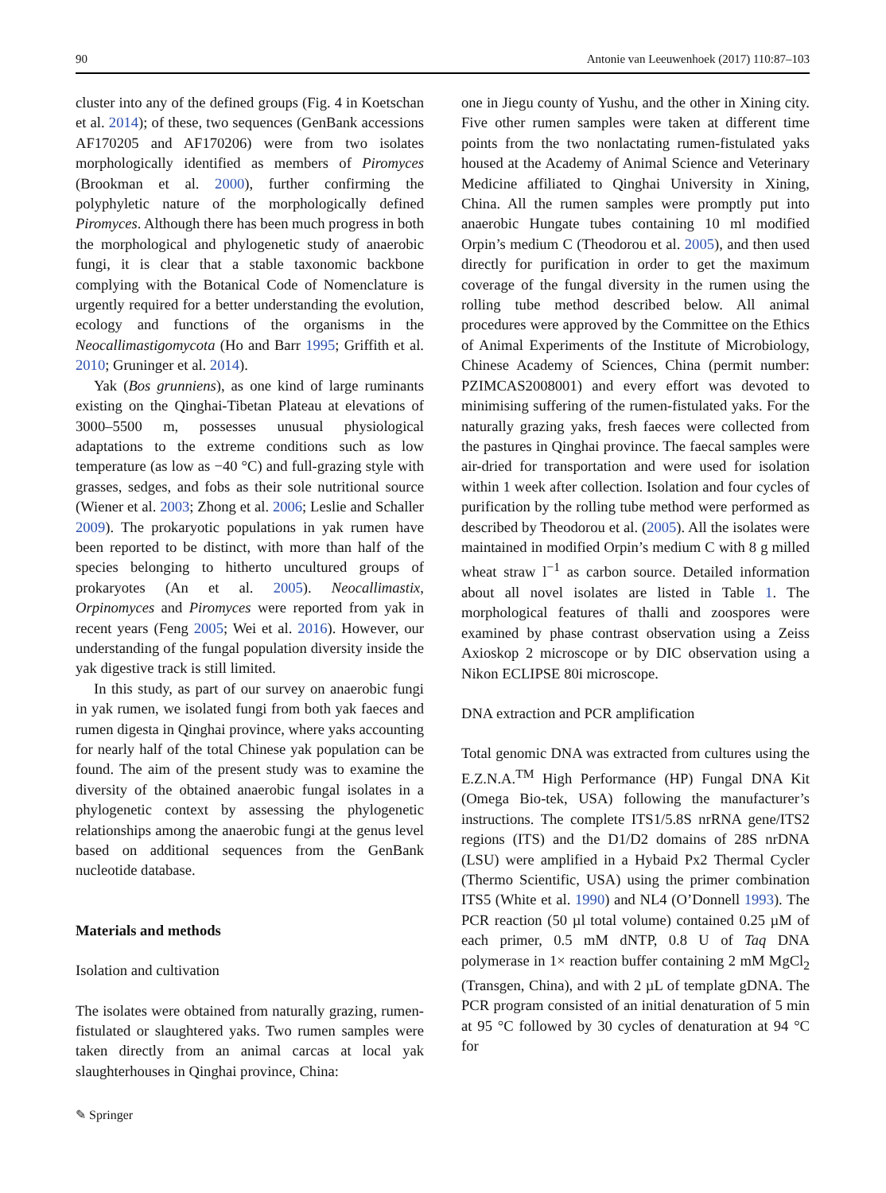90 Antonie van Leeuwenhoek (2017) 110:87–103
cluster into any of the defined groups (Fig. 4 in Koetschan et al. 2014); of these, two sequences (GenBank accessions AF170205 and AF170206) were from two isolates morphologically identified as members of Piromyces (Brookman et al. 2000), further confirming the polyphyletic nature of the morphologically defined Piromyces. Although there has been much progress in both the morphological and phylogenetic study of anaerobic fungi, it is clear that a stable taxonomic backbone complying with the Botanical Code of Nomenclature is urgently required for a better understanding the evolution, ecology and functions of the organisms in the Neocallimastigomycota (Ho and Barr 1995; Griffith et al. 2010; Gruninger et al. 2014).
Yak (Bos grunniens), as one kind of large ruminants existing on the Qinghai-Tibetan Plateau at elevations of 3000–5500 m, possesses unusual physiological adaptations to the extreme conditions such as low temperature (as low as −40 °C) and full-grazing style with grasses, sedges, and fobs as their sole nutritional source (Wiener et al. 2003; Zhong et al. 2006; Leslie and Schaller 2009). The prokaryotic populations in yak rumen have been reported to be distinct, with more than half of the species belonging to hitherto uncultured groups of prokaryotes (An et al. 2005). Neocallimastix, Orpinomyces and Piromyces were reported from yak in recent years (Feng 2005; Wei et al. 2016). However, our understanding of the fungal population diversity inside the yak digestive track is still limited.
In this study, as part of our survey on anaerobic fungi in yak rumen, we isolated fungi from both yak faeces and rumen digesta in Qinghai province, where yaks accounting for nearly half of the total Chinese yak population can be found. The aim of the present study was to examine the diversity of the obtained anaerobic fungal isolates in a phylogenetic context by assessing the phylogenetic relationships among the anaerobic fungi at the genus level based on additional sequences from the GenBank nucleotide database.
Materials and methods
Isolation and cultivation
The isolates were obtained from naturally grazing, rumen-fistulated or slaughtered yaks. Two rumen samples were taken directly from an animal carcas at local yak slaughterhouses in Qinghai province, China:
one in Jiegu county of Yushu, and the other in Xining city. Five other rumen samples were taken at different time points from the two nonlactating rumen-fistulated yaks housed at the Academy of Animal Science and Veterinary Medicine affiliated to Qinghai University in Xining, China. All the rumen samples were promptly put into anaerobic Hungate tubes containing 10 ml modified Orpin’s medium C (Theodorou et al. 2005), and then used directly for purification in order to get the maximum coverage of the fungal diversity in the rumen using the rolling tube method described below. All animal procedures were approved by the Committee on the Ethics of Animal Experiments of the Institute of Microbiology, Chinese Academy of Sciences, China (permit number: PZIMCAS2008001) and every effort was devoted to minimising suffering of the rumen-fistulated yaks. For the naturally grazing yaks, fresh faeces were collected from the pastures in Qinghai province. The faecal samples were air-dried for transportation and were used for isolation within 1 week after collection. Isolation and four cycles of purification by the rolling tube method were performed as described by Theodorou et al. (2005). All the isolates were maintained in modified Orpin’s medium C with 8 g milled wheat straw l<sup>−1</sup> as carbon source. Detailed information about all novel isolates are listed in Table 1. The morphological features of thalli and zoospores were examined by phase contrast observation using a Zeiss Axioskop 2 microscope or by DIC observation using a Nikon ECLIPSE 80i microscope.
DNA extraction and PCR amplification
Total genomic DNA was extracted from cultures using the E.Z.N.A.<sup>TM</sup> High Performance (HP) Fungal DNA Kit (Omega Bio-tek, USA) following the manufacturer’s instructions. The complete ITS1/5.8S nrRNA gene/ITS2 regions (ITS) and the D1/D2 domains of 28S nrDNA (LSU) were amplified in a Hybaid Px2 Thermal Cycler (Thermo Scientific, USA) using the primer combination ITS5 (White et al. 1990) and NL4 (O’Donnell 1993). The PCR reaction (50 µl total volume) contained 0.25 µM of each primer, 0.5 mM dNTP, 0.8 U of Taq DNA polymerase in 1× reaction buffer containing 2 mM MgCl<sub>2</sub> (Transgen, China), and with 2 µL of template gDNA. The PCR program consisted of an initial denaturation of 5 min at 95 °C followed by 30 cycles of denaturation at 94 °C for
✎ Springer